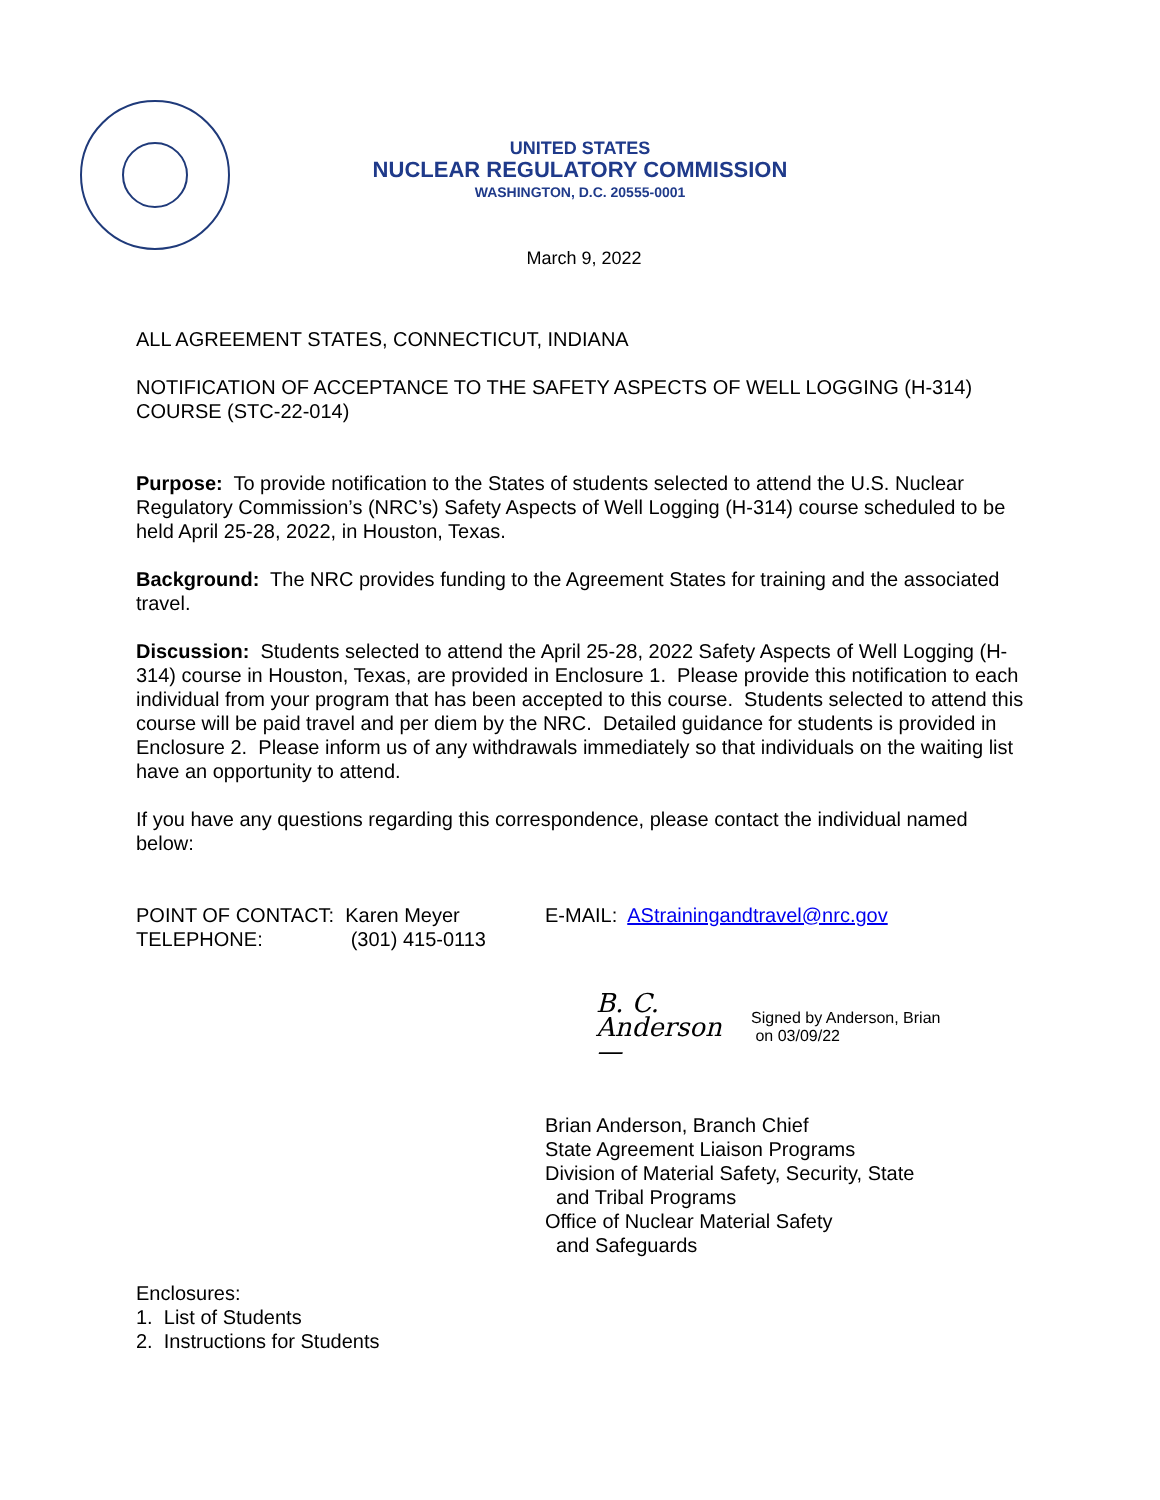UNITED STATES
NUCLEAR REGULATORY COMMISSION
WASHINGTON, D.C. 20555-0001
March 9, 2022
ALL AGREEMENT STATES, CONNECTICUT, INDIANA
NOTIFICATION OF ACCEPTANCE TO THE SAFETY ASPECTS OF WELL LOGGING (H-314) COURSE (STC-22-014)
Purpose: To provide notification to the States of students selected to attend the U.S. Nuclear Regulatory Commission’s (NRC’s) Safety Aspects of Well Logging (H-314) course scheduled to be held April 25-28, 2022, in Houston, Texas.
Background: The NRC provides funding to the Agreement States for training and the associated travel.
Discussion: Students selected to attend the April 25-28, 2022 Safety Aspects of Well Logging (H-314) course in Houston, Texas, are provided in Enclosure 1. Please provide this notification to each individual from your program that has been accepted to this course. Students selected to attend this course will be paid travel and per diem by the NRC. Detailed guidance for students is provided in Enclosure 2. Please inform us of any withdrawals immediately so that individuals on the waiting list have an opportunity to attend.
If you have any questions regarding this correspondence, please contact the individual named below:
POINT OF CONTACT: Karen Meyer
TELEPHONE: (301) 415-0113
E-MAIL: AStrainingandtravel@nrc.gov
B. C. Anderson — Signed by Anderson, Brian
on 03/09/22
Brian Anderson, Branch Chief
State Agreement Liaison Programs
Division of Material Safety, Security, State
and Tribal Programs
Office of Nuclear Material Safety
and Safeguards
Enclosures:
1. List of Students
2. Instructions for Students